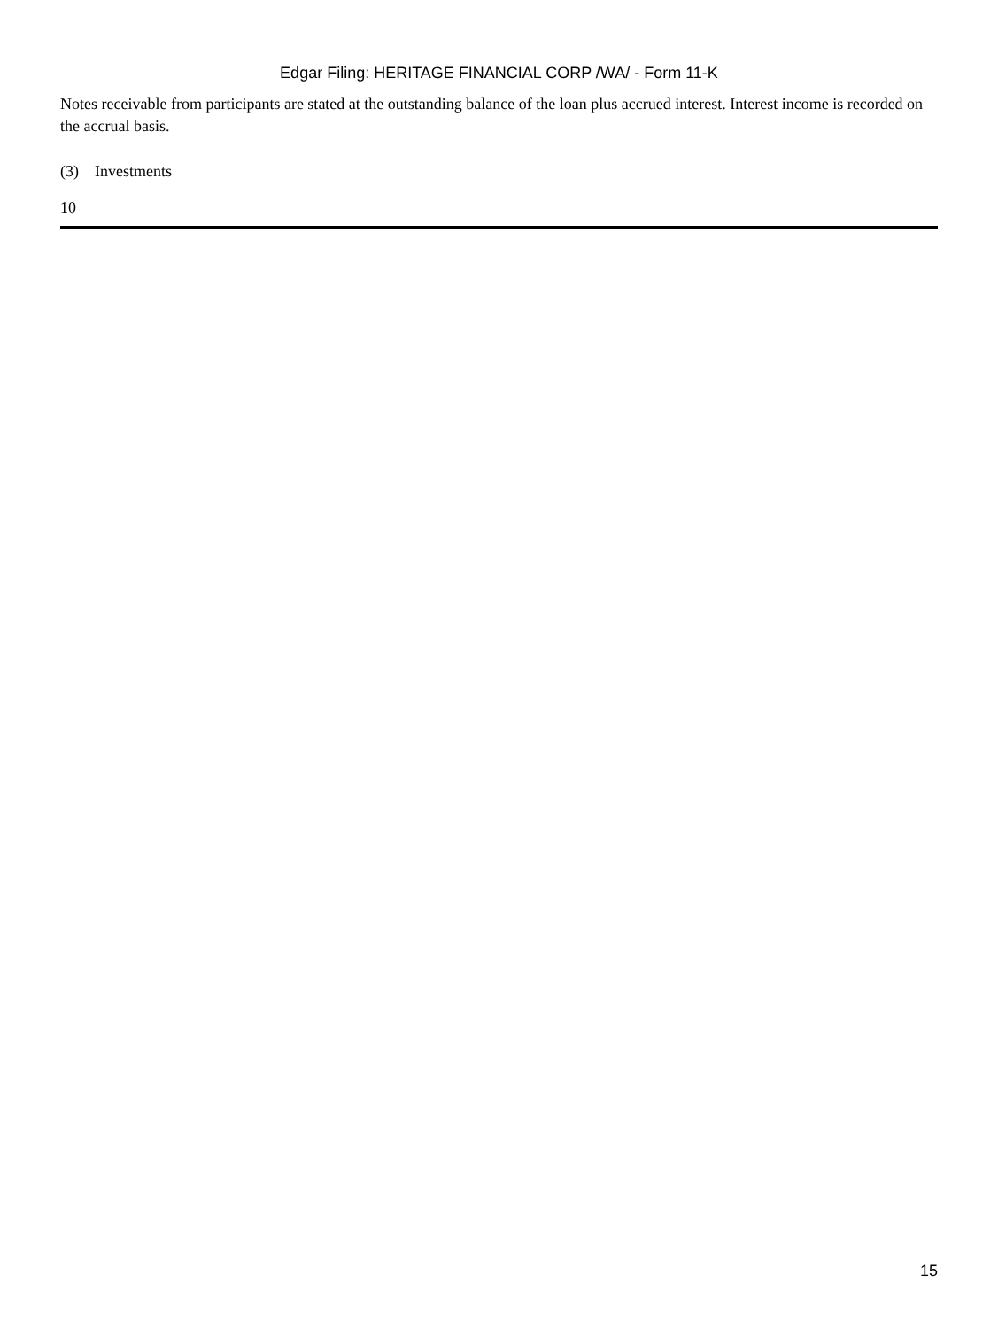Edgar Filing: HERITAGE FINANCIAL CORP /WA/ - Form 11-K
Notes receivable from participants are stated at the outstanding balance of the loan plus accrued interest. Interest income is recorded on the accrual basis.
(3) Investments
10
15